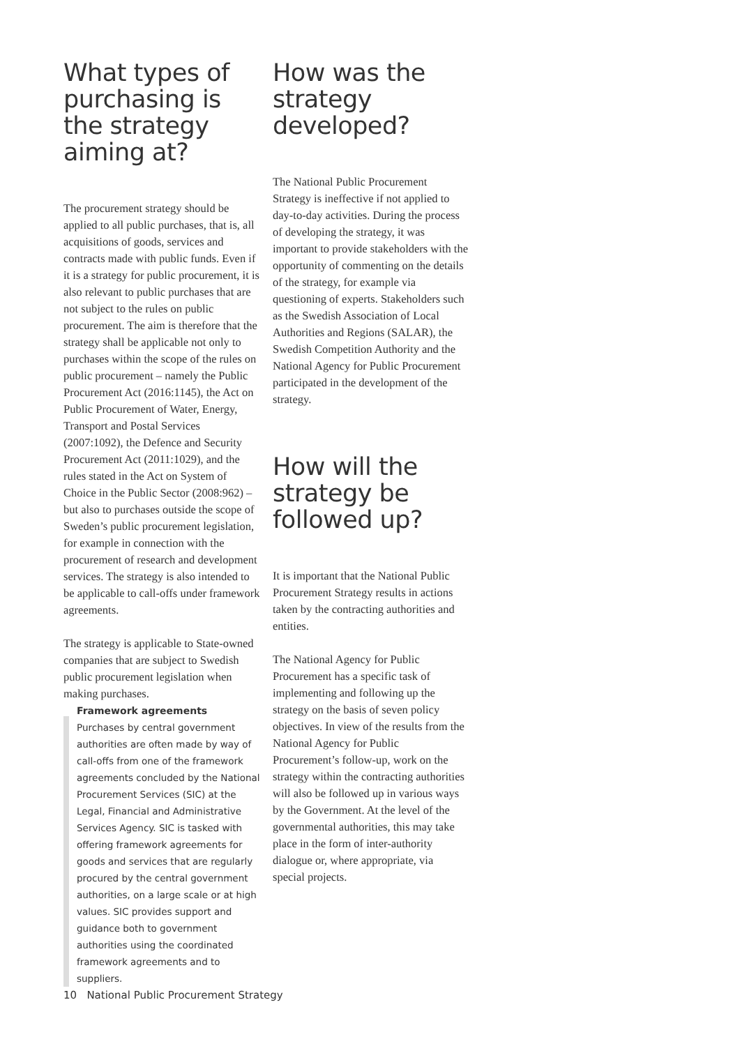What types of purchasing is the strategy aiming at?
The procurement strategy should be applied to all public purchases, that is, all acquisitions of goods, services and contracts made with public funds. Even if it is a strategy for public procurement, it is also relevant to public purchases that are not subject to the rules on public procurement. The aim is therefore that the strategy shall be applicable not only to purchases within the scope of the rules on public procurement – namely the Public Procurement Act (2016:1145), the Act on Public Procurement of Water, Energy, Transport and Postal Services (2007:1092), the Defence and Security Procurement Act (2011:1029), and the rules stated in the Act on System of Choice in the Public Sector (2008:962) – but also to purchases outside the scope of Sweden’s public procurement legislation, for example in connection with the procurement of research and development services. The strategy is also intended to be applicable to call-offs under framework agreements.
The strategy is applicable to State-owned companies that are subject to Swedish public procurement legislation when making purchases.
Framework agreements
Purchases by central government authorities are often made by way of call-offs from one of the framework agreements concluded by the National Procurement Services (SIC) at the Legal, Financial and Administrative Services Agency. SIC is tasked with offering framework agreements for goods and services that are regularly procured by the central government authorities, on a large scale or at high values. SIC provides support and guidance both to government authorities using the coordinated framework agreements and to suppliers.
How was the strategy developed?
The National Public Procurement Strategy is ineffective if not applied to day-to-day activities. During the process of developing the strategy, it was important to provide stakeholders with the opportunity of commenting on the details of the strategy, for example via questioning of experts. Stakeholders such as the Swedish Association of Local Authorities and Regions (SALAR), the Swedish Competition Authority and the National Agency for Public Procurement participated in the development of the strategy.
How will the strategy be followed up?
It is important that the National Public Procurement Strategy results in actions taken by the contracting authorities and entities.
The National Agency for Public Procurement has a specific task of implementing and following up the strategy on the basis of seven policy objectives. In view of the results from the National Agency for Public Procurement’s follow-up, work on the strategy within the contracting authorities will also be followed up in various ways by the Government. At the level of the governmental authorities, this may take place in the form of inter-authority dialogue or, where appropriate, via special projects.
10 National Public Procurement Strategy